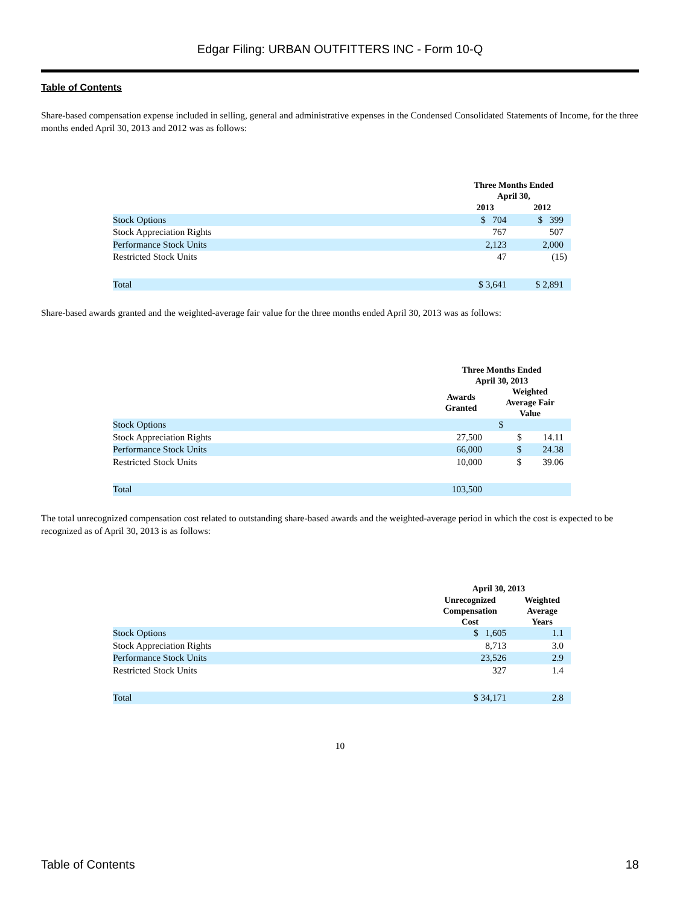Edgar Filing: URBAN OUTFITTERS INC - Form 10-Q
Table of Contents
Share-based compensation expense included in selling, general and administrative expenses in the Condensed Consolidated Statements of Income, for the three months ended April 30, 2013 and 2012 was as follows:
| | Three Months Ended April 30, | |
| --- | --- | --- |
| | 2013 | 2012 |
| Stock Options | $ 704 | $ 399 |
| Stock Appreciation Rights | 767 | 507 |
| Performance Stock Units | 2,123 | 2,000 |
| Restricted Stock Units | 47 | (15) |
| Total | $ 3,641 | $ 2,891 |
Share-based awards granted and the weighted-average fair value for the three months ended April 30, 2013 was as follows:
| | Three Months Ended April 30, 2013 | |
| --- | --- | --- |
| | Awards Granted | Weighted Average Fair Value |
| Stock Options | | $ |
| Stock Appreciation Rights | 27,500 | $ 14.11 |
| Performance Stock Units | 66,000 | $ 24.38 |
| Restricted Stock Units | 10,000 | $ 39.06 |
| Total | 103,500 | |
The total unrecognized compensation cost related to outstanding share-based awards and the weighted-average period in which the cost is expected to be recognized as of April 30, 2013 is as follows:
| | April 30, 2013 | |
| --- | --- | --- |
| | Unrecognized Compensation Cost | Weighted Average Years |
| Stock Options | $ 1,605 | 1.1 |
| Stock Appreciation Rights | 8,713 | 3.0 |
| Performance Stock Units | 23,526 | 2.9 |
| Restricted Stock Units | 327 | 1.4 |
| Total | $ 34,171 | 2.8 |
10
Table of Contents 18